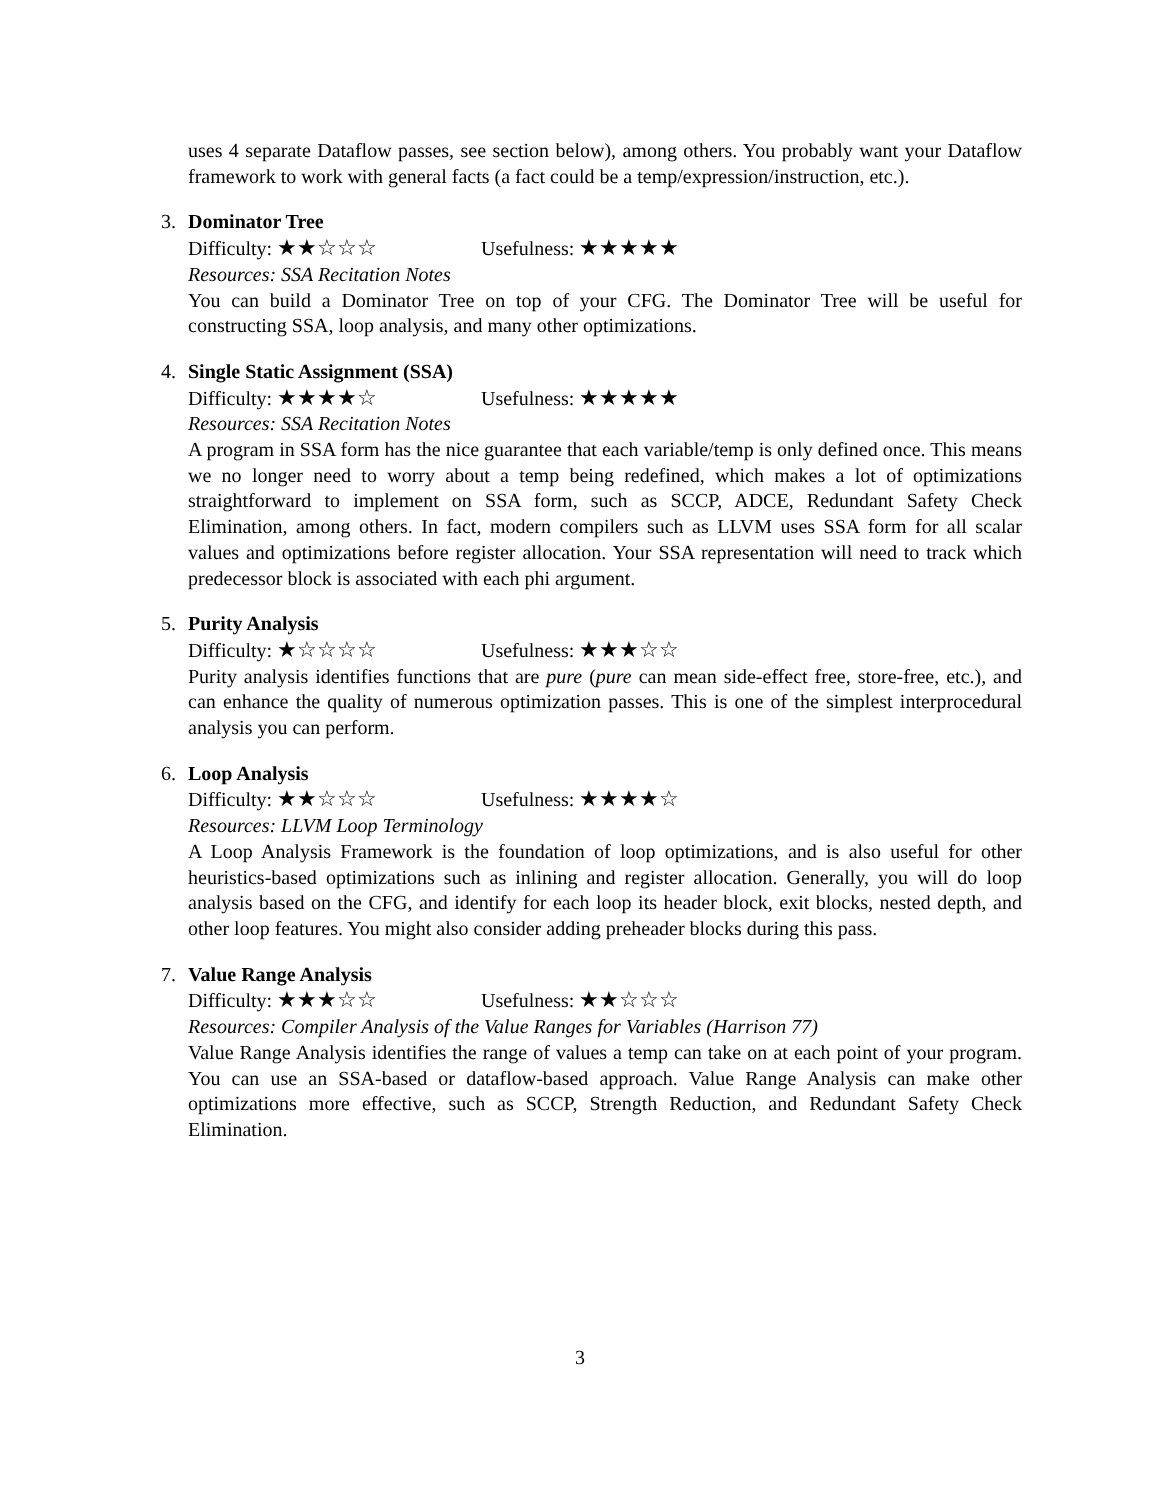uses 4 separate Dataflow passes, see section below), among others. You probably want your Dataflow framework to work with general facts (a fact could be a temp/expression/instruction, etc.).
3.
Dominator Tree
Difficulty: ★★☆☆☆ Usefulness: ★★★★★
Resources: SSA Recitation Notes
You can build a Dominator Tree on top of your CFG. The Dominator Tree will be useful for constructing SSA, loop analysis, and many other optimizations.
4.
Single Static Assignment (SSA)
Difficulty: ★★★★☆ Usefulness: ★★★★★
Resources: SSA Recitation Notes
A program in SSA form has the nice guarantee that each variable/temp is only defined once. This means we no longer need to worry about a temp being redefined, which makes a lot of optimizations straightforward to implement on SSA form, such as SCCP, ADCE, Redundant Safety Check Elimination, among others. In fact, modern compilers such as LLVM uses SSA form for all scalar values and optimizations before register allocation. Your SSA representation will need to track which predecessor block is associated with each phi argument.
5.
Purity Analysis
Difficulty: ★☆☆☆☆ Usefulness: ★★★☆☆
Purity analysis identifies functions that are pure (pure can mean side-effect free, store-free, etc.), and can enhance the quality of numerous optimization passes. This is one of the simplest interprocedural analysis you can perform.
6.
Loop Analysis
Difficulty: ★★☆☆☆ Usefulness: ★★★★☆
Resources: LLVM Loop Terminology
A Loop Analysis Framework is the foundation of loop optimizations, and is also useful for other heuristics-based optimizations such as inlining and register allocation. Generally, you will do loop analysis based on the CFG, and identify for each loop its header block, exit blocks, nested depth, and other loop features. You might also consider adding preheader blocks during this pass.
7.
Value Range Analysis
Difficulty: ★★★☆☆ Usefulness: ★★☆☆☆
Resources: Compiler Analysis of the Value Ranges for Variables (Harrison 77)
Value Range Analysis identifies the range of values a temp can take on at each point of your program. You can use an SSA-based or dataflow-based approach. Value Range Analysis can make other optimizations more effective, such as SCCP, Strength Reduction, and Redundant Safety Check Elimination.
3